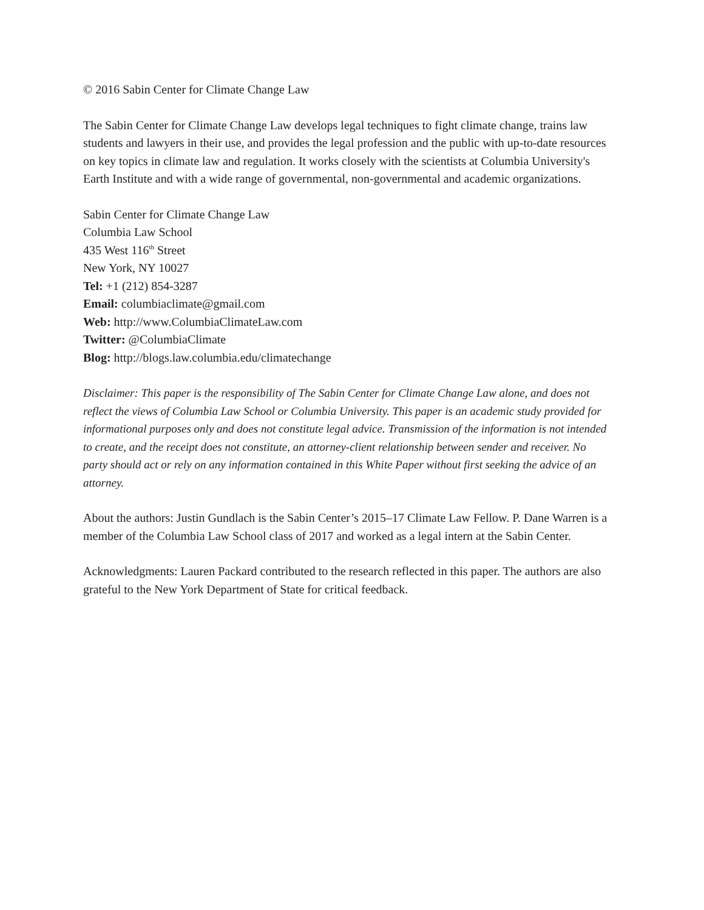© 2016 Sabin Center for Climate Change Law
The Sabin Center for Climate Change Law develops legal techniques to fight climate change, trains law students and lawyers in their use, and provides the legal profession and the public with up-to-date resources on key topics in climate law and regulation. It works closely with the scientists at Columbia University's Earth Institute and with a wide range of governmental, non-governmental and academic organizations.
Sabin Center for Climate Change Law
Columbia Law School
435 West 116<sup>th</sup> Street
New York, NY 10027
Tel: +1 (212) 854-3287
Email: columbiaclimate@gmail.com
Web: http://www.ColumbiaClimateLaw.com
Twitter: @ColumbiaClimate
Blog: http://blogs.law.columbia.edu/climatechange
Disclaimer: This paper is the responsibility of The Sabin Center for Climate Change Law alone, and does not reflect the views of Columbia Law School or Columbia University. This paper is an academic study provided for informational purposes only and does not constitute legal advice. Transmission of the information is not intended to create, and the receipt does not constitute, an attorney-client relationship between sender and receiver. No party should act or rely on any information contained in this White Paper without first seeking the advice of an attorney.
About the authors: Justin Gundlach is the Sabin Center’s 2015–17 Climate Law Fellow. P. Dane Warren is a member of the Columbia Law School class of 2017 and worked as a legal intern at the Sabin Center.
Acknowledgments: Lauren Packard contributed to the research reflected in this paper. The authors are also grateful to the New York Department of State for critical feedback.